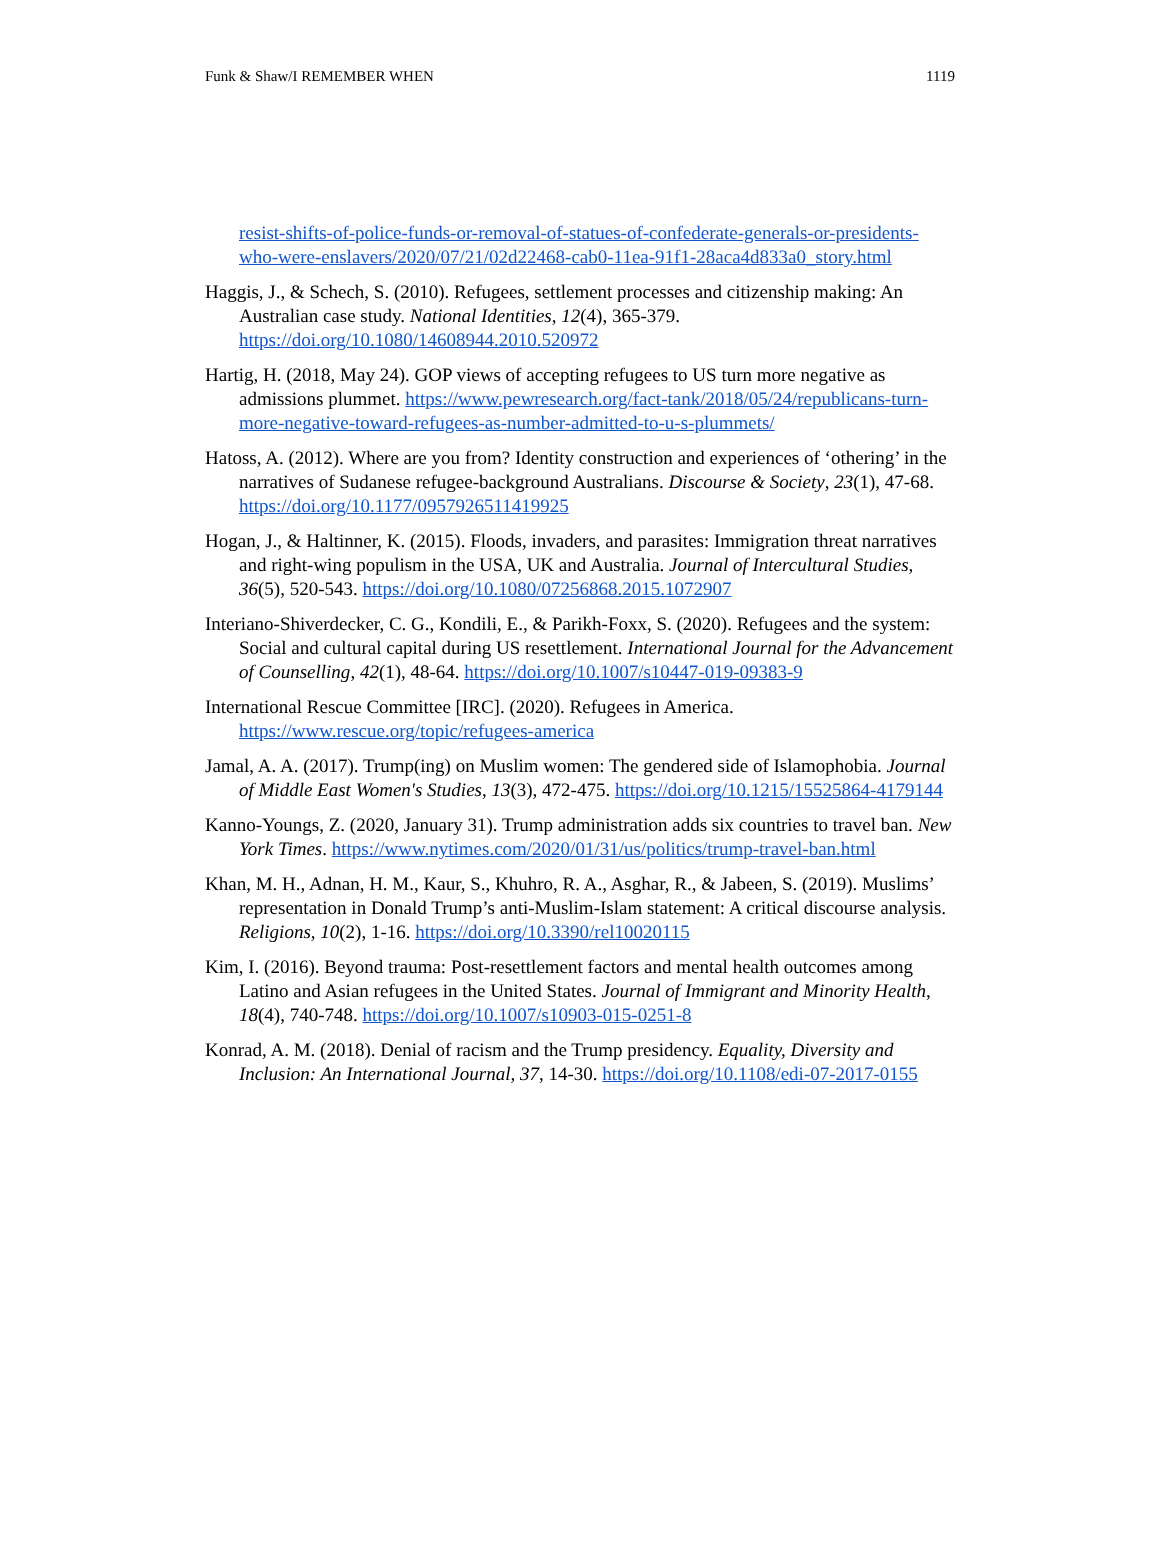Funk & Shaw/I REMEMBER WHEN 1119
resist-shifts-of-police-funds-or-removal-of-statues-of-confederate-generals-or-presidents-who-were-enslavers/2020/07/21/02d22468-cab0-11ea-91f1-28aca4d833a0_story.html
Haggis, J., & Schech, S. (2010). Refugees, settlement processes and citizenship making: An Australian case study. National Identities, 12(4), 365-379. https://doi.org/10.1080/14608944.2010.520972
Hartig, H. (2018, May 24). GOP views of accepting refugees to US turn more negative as admissions plummet. https://www.pewresearch.org/fact-tank/2018/05/24/republicans-turn-more-negative-toward-refugees-as-number-admitted-to-u-s-plummets/
Hatoss, A. (2012). Where are you from? Identity construction and experiences of ‘othering’ in the narratives of Sudanese refugee-background Australians. Discourse & Society, 23(1), 47-68. https://doi.org/10.1177/0957926511419925
Hogan, J., & Haltinner, K. (2015). Floods, invaders, and parasites: Immigration threat narratives and right-wing populism in the USA, UK and Australia. Journal of Intercultural Studies, 36(5), 520-543. https://doi.org/10.1080/07256868.2015.1072907
Interiano-Shiverdecker, C. G., Kondili, E., & Parikh-Foxx, S. (2020). Refugees and the system: Social and cultural capital during US resettlement. International Journal for the Advancement of Counselling, 42(1), 48-64. https://doi.org/10.1007/s10447-019-09383-9
International Rescue Committee [IRC]. (2020). Refugees in America. https://www.rescue.org/topic/refugees-america
Jamal, A. A. (2017). Trump(ing) on Muslim women: The gendered side of Islamophobia. Journal of Middle East Women's Studies, 13(3), 472-475. https://doi.org/10.1215/15525864-4179144
Kanno-Youngs, Z. (2020, January 31). Trump administration adds six countries to travel ban. New York Times. https://www.nytimes.com/2020/01/31/us/politics/trump-travel-ban.html
Khan, M. H., Adnan, H. M., Kaur, S., Khuhro, R. A., Asghar, R., & Jabeen, S. (2019). Muslims’ representation in Donald Trump’s anti-Muslim-Islam statement: A critical discourse analysis. Religions, 10(2), 1-16. https://doi.org/10.3390/rel10020115
Kim, I. (2016). Beyond trauma: Post-resettlement factors and mental health outcomes among Latino and Asian refugees in the United States. Journal of Immigrant and Minority Health, 18(4), 740-748. https://doi.org/10.1007/s10903-015-0251-8
Konrad, A. M. (2018). Denial of racism and the Trump presidency. Equality, Diversity and Inclusion: An International Journal, 37, 14-30. https://doi.org/10.1108/edi-07-2017-0155